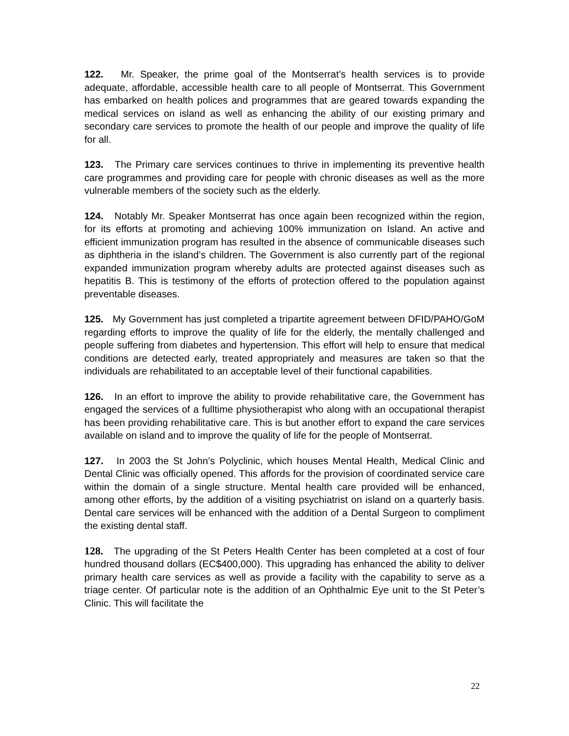122. Mr. Speaker, the prime goal of the Montserrat’s health services is to provide adequate, affordable, accessible health care to all people of Montserrat. This Government has embarked on health polices and programmes that are geared towards expanding the medical services on island as well as enhancing the ability of our existing primary and secondary care services to promote the health of our people and improve the quality of life for all.
123. The Primary care services continues to thrive in implementing its preventive health care programmes and providing care for people with chronic diseases as well as the more vulnerable members of the society such as the elderly.
124. Notably Mr. Speaker Montserrat has once again been recognized within the region, for its efforts at promoting and achieving 100% immunization on Island. An active and efficient immunization program has resulted in the absence of communicable diseases such as diphtheria in the island’s children. The Government is also currently part of the regional expanded immunization program whereby adults are protected against diseases such as hepatitis B. This is testimony of the efforts of protection offered to the population against preventable diseases.
125. My Government has just completed a tripartite agreement between DFID/PAHO/GoM regarding efforts to improve the quality of life for the elderly, the mentally challenged and people suffering from diabetes and hypertension. This effort will help to ensure that medical conditions are detected early, treated appropriately and measures are taken so that the individuals are rehabilitated to an acceptable level of their functional capabilities.
126. In an effort to improve the ability to provide rehabilitative care, the Government has engaged the services of a fulltime physiotherapist who along with an occupational therapist has been providing rehabilitative care. This is but another effort to expand the care services available on island and to improve the quality of life for the people of Montserrat.
127. In 2003 the St John’s Polyclinic, which houses Mental Health, Medical Clinic and Dental Clinic was officially opened. This affords for the provision of coordinated service care within the domain of a single structure. Mental health care provided will be enhanced, among other efforts, by the addition of a visiting psychiatrist on island on a quarterly basis. Dental care services will be enhanced with the addition of a Dental Surgeon to compliment the existing dental staff.
128. The upgrading of the St Peters Health Center has been completed at a cost of four hundred thousand dollars (EC$400,000). This upgrading has enhanced the ability to deliver primary health care services as well as provide a facility with the capability to serve as a triage center. Of particular note is the addition of an Ophthalmic Eye unit to the St Peter’s Clinic. This will facilitate the
22